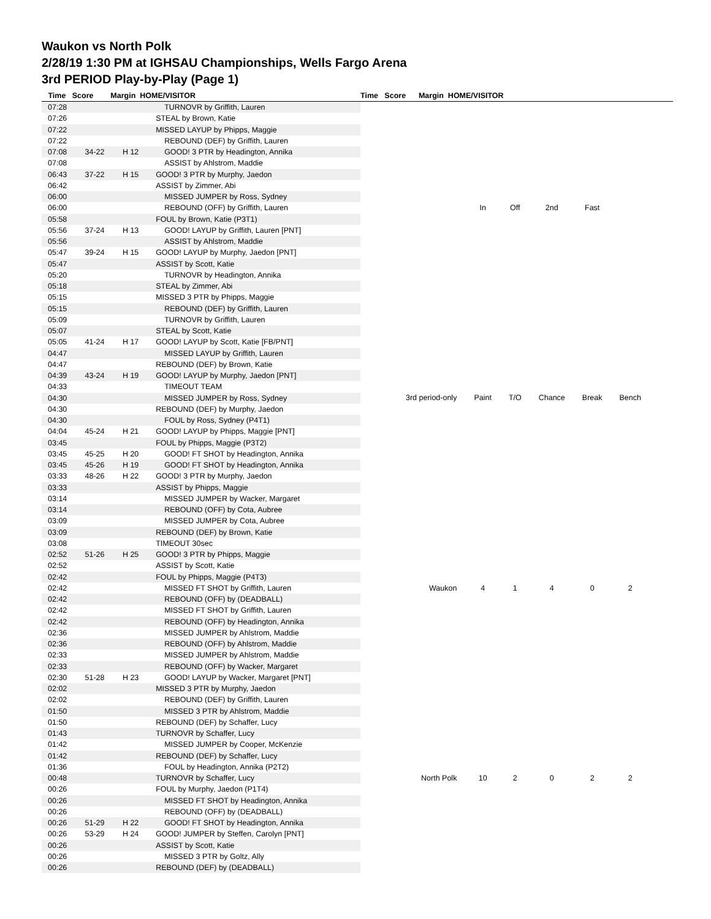Waukon vs North Polk
2/28/19 1:30 PM at IGHSAU Championships, Wells Fargo Arena
3rd PERIOD Play-by-Play (Page 1)
Time Score Margin HOME/VISITOR Time Score Margin HOME/VISITOR
| 07:28 | | | TURNOVR by Griffith, Lauren |
| 07:26 | | | STEAL by Brown, Katie |
| 07:22 | | | MISSED LAYUP by Phipps, Maggie |
| 07:22 | | | REBOUND (DEF) by Griffith, Lauren |
| 07:08 | 34-22 | H 12 | GOOD! 3 PTR by Headington, Annika |
| 07:08 | | | ASSIST by Ahlstrom, Maddie |
| 06:43 | 37-22 | H 15 | GOOD! 3 PTR by Murphy, Jaedon |
| 06:42 | | | ASSIST by Zimmer, Abi |
| 06:00 | | | MISSED JUMPER by Ross, Sydney |
| 06:00 | | | REBOUND (OFF) by Griffith, Lauren |
| 05:58 | | | FOUL by Brown, Katie (P3T1) |
| 05:56 | 37-24 | H 13 | GOOD! LAYUP by Griffith, Lauren [PNT] |
| 05:56 | | | ASSIST by Ahlstrom, Maddie |
| 05:47 | 39-24 | H 15 | GOOD! LAYUP by Murphy, Jaedon [PNT] |
| 05:47 | | | ASSIST by Scott, Katie |
| 05:20 | | | TURNOVR by Headington, Annika |
| 05:18 | | | STEAL by Zimmer, Abi |
| 05:15 | | | MISSED 3 PTR by Phipps, Maggie |
| 05:15 | | | REBOUND (DEF) by Griffith, Lauren |
| 05:09 | | | TURNOVR by Griffith, Lauren |
| 05:07 | | | STEAL by Scott, Katie |
| 05:05 | 41-24 | H 17 | GOOD! LAYUP by Scott, Katie [FB/PNT] |
| 04:47 | | | MISSED LAYUP by Griffith, Lauren |
| 04:47 | | | REBOUND (DEF) by Brown, Katie |
| 04:39 | 43-24 | H 19 | GOOD! LAYUP by Murphy, Jaedon [PNT] |
| 04:33 | | | TIMEOUT TEAM |
| 04:30 | | | MISSED JUMPER by Ross, Sydney |
| 04:30 | | | REBOUND (DEF) by Murphy, Jaedon |
| 04:30 | | | FOUL by Ross, Sydney (P4T1) |
| 04:04 | 45-24 | H 21 | GOOD! LAYUP by Phipps, Maggie [PNT] |
| 03:45 | | | FOUL by Phipps, Maggie (P3T2) |
| 03:45 | 45-25 | H 20 | GOOD! FT SHOT by Headington, Annika |
| 03:45 | 45-26 | H 19 | GOOD! FT SHOT by Headington, Annika |
| 03:33 | 48-26 | H 22 | GOOD! 3 PTR by Murphy, Jaedon |
| 03:33 | | | ASSIST by Phipps, Maggie |
| 03:14 | | | MISSED JUMPER by Wacker, Margaret |
| 03:14 | | | REBOUND (OFF) by Cota, Aubree |
| 03:09 | | | MISSED JUMPER by Cota, Aubree |
| 03:09 | | | REBOUND (DEF) by Brown, Katie |
| 03:08 | | | TIMEOUT 30sec |
| 02:52 | 51-26 | H 25 | GOOD! 3 PTR by Phipps, Maggie |
| 02:52 | | | ASSIST by Scott, Katie |
| 02:42 | | | FOUL by Phipps, Maggie (P4T3) |
| 02:42 | | | MISSED FT SHOT by Griffith, Lauren |
| 02:42 | | | REBOUND (OFF) by (DEADBALL) |
| 02:42 | | | MISSED FT SHOT by Griffith, Lauren |
| 02:42 | | | REBOUND (OFF) by Headington, Annika |
| 02:36 | | | MISSED JUMPER by Ahlstrom, Maddie |
| 02:36 | | | REBOUND (OFF) by Ahlstrom, Maddie |
| 02:33 | | | MISSED JUMPER by Ahlstrom, Maddie |
| 02:33 | | | REBOUND (OFF) by Wacker, Margaret |
| 02:30 | 51-28 | H 23 | GOOD! LAYUP by Wacker, Margaret [PNT] |
| 02:02 | | | MISSED 3 PTR by Murphy, Jaedon |
| 02:02 | | | REBOUND (DEF) by Griffith, Lauren |
| 01:50 | | | MISSED 3 PTR by Ahlstrom, Maddie |
| 01:50 | | | REBOUND (DEF) by Schaffer, Lucy |
| 01:43 | | | TURNOVR by Schaffer, Lucy |
| 01:42 | | | MISSED JUMPER by Cooper, McKenzie |
| 01:42 | | | REBOUND (DEF) by Schaffer, Lucy |
| 01:36 | | | FOUL by Headington, Annika (P2T2) |
| 00:48 | | | TURNOVR by Schaffer, Lucy |
| 00:26 | | | FOUL by Murphy, Jaedon (P1T4) |
| 00:26 | | | MISSED FT SHOT by Headington, Annika |
| 00:26 | | | REBOUND (OFF) by (DEADBALL) |
| 00:26 | 51-29 | H 22 | GOOD! FT SHOT by Headington, Annika |
| 00:26 | 53-29 | H 24 | GOOD! JUMPER by Steffen, Carolyn [PNT] |
| 00:26 | | | ASSIST by Scott, Katie |
| 00:26 | | | MISSED 3 PTR by Goltz, Ally |
| 00:26 | | | REBOUND (DEF) by (DEADBALL) |
| | In | Off | 2nd | Fast | |
| 3rd period-only | Paint | T/O | Chance | Break | Bench |
| Waukon | 4 | 1 | 4 | 0 | 2 |
| North Polk | 10 | 2 | 0 | 2 | 2 |